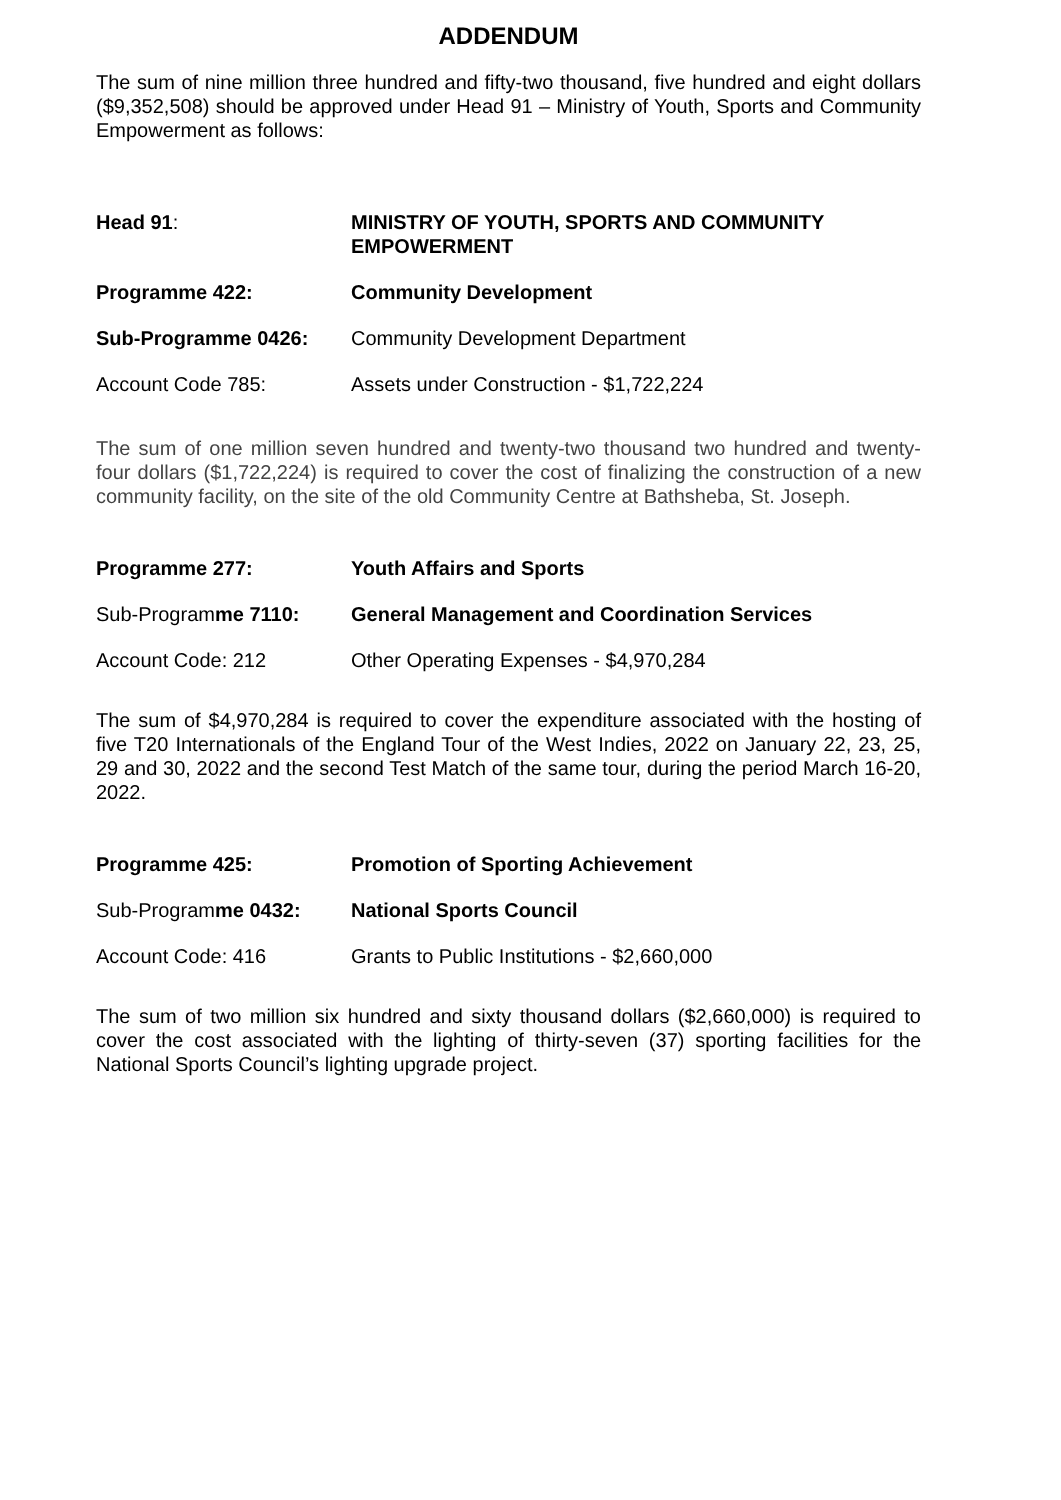ADDENDUM
The sum of nine million three hundred and fifty-two thousand, five hundred and eight dollars ($9,352,508) should be approved under Head 91 – Ministry of Youth, Sports and Community Empowerment as follows:
Head 91:
MINISTRY OF YOUTH, SPORTS AND COMMUNITY EMPOWERMENT
Programme 422:
Community Development
Sub-Programme 0426:
Community Development Department
Account Code 785:
Assets under Construction - $1,722,224
The sum of one million seven hundred and twenty-two thousand two hundred and twenty-four dollars ($1,722,224) is required to cover the cost of finalizing the construction of a new community facility, on the site of the old Community Centre at Bathsheba, St. Joseph.
Programme 277:
Youth Affairs and Sports
Sub-Programme 7110:
General Management and Coordination Services
Account Code: 212
Other Operating Expenses - $4,970,284
The sum of $4,970,284 is required to cover the expenditure associated with the hosting of five T20 Internationals of the England Tour of the West Indies, 2022 on January 22, 23, 25, 29 and 30, 2022 and the second Test Match of the same tour, during the period March 16-20, 2022.
Programme 425:
Promotion of Sporting Achievement
Sub-Programme 0432:
National Sports Council
Account Code: 416
Grants to Public Institutions - $2,660,000
The sum of two million six hundred and sixty thousand dollars ($2,660,000) is required to cover the cost associated with the lighting of thirty-seven (37) sporting facilities for the National Sports Council’s lighting upgrade project.